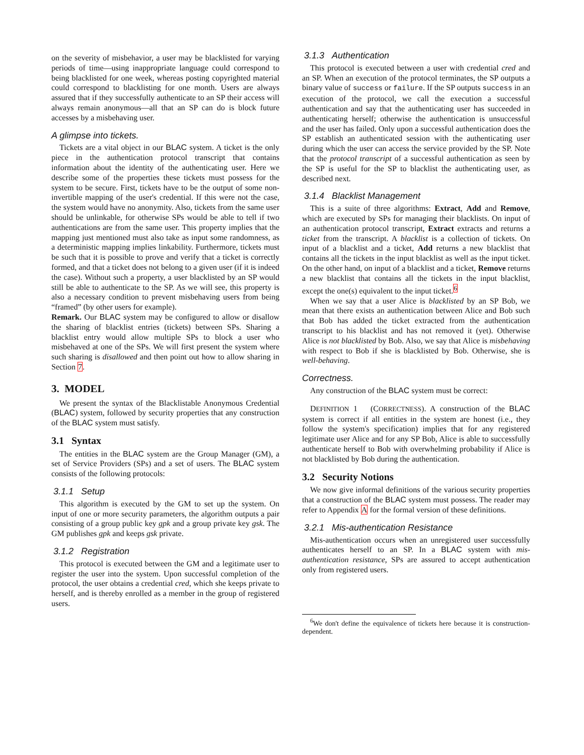on the severity of misbehavior, a user may be blacklisted for varying periods of time—using inappropriate language could correspond to being blacklisted for one week, whereas posting copyrighted material could correspond to blacklisting for one month. Users are always assured that if they successfully authenticate to an SP their access will always remain anonymous—all that an SP can do is block future accesses by a misbehaving user.
A glimpse into tickets.
Tickets are a vital object in our BLAC system. A ticket is the only piece in the authentication protocol transcript that contains information about the identity of the authenticating user. Here we describe some of the properties these tickets must possess for the system to be secure. First, tickets have to be the output of some non-invertible mapping of the user's credential. If this were not the case, the system would have no anonymity. Also, tickets from the same user should be unlinkable, for otherwise SPs would be able to tell if two authentications are from the same user. This property implies that the mapping just mentioned must also take as input some randomness, as a deterministic mapping implies linkability. Furthermore, tickets must be such that it is possible to prove and verify that a ticket is correctly formed, and that a ticket does not belong to a given user (if it is indeed the case). Without such a property, a user blacklisted by an SP would still be able to authenticate to the SP. As we will see, this property is also a necessary condition to prevent misbehaving users from being “framed” (by other users for example).
Remark. Our BLAC system may be configured to allow or disallow the sharing of blacklist entries (tickets) between SPs. Sharing a blacklist entry would allow multiple SPs to block a user who misbehaved at one of the SPs. We will first present the system where such sharing is disallowed and then point out how to allow sharing in Section 7.
3. MODEL
We present the syntax of the Blacklistable Anonymous Credential (BLAC) system, followed by security properties that any construction of the BLAC system must satisfy.
3.1 Syntax
The entities in the BLAC system are the Group Manager (GM), a set of Service Providers (SPs) and a set of users. The BLAC system consists of the following protocols:
3.1.1 Setup
This algorithm is executed by the GM to set up the system. On input of one or more security parameters, the algorithm outputs a pair consisting of a group public key gpk and a group private key gsk. The GM publishes gpk and keeps gsk private.
3.1.2 Registration
This protocol is executed between the GM and a legitimate user to register the user into the system. Upon successful completion of the protocol, the user obtains a credential cred, which she keeps private to herself, and is thereby enrolled as a member in the group of registered users.
3.1.3 Authentication
This protocol is executed between a user with credential cred and an SP. When an execution of the protocol terminates, the SP outputs a binary value of success or failure. If the SP outputs success in an execution of the protocol, we call the execution a successful authentication and say that the authenticating user has succeeded in authenticating herself; otherwise the authentication is unsuccessful and the user has failed. Only upon a successful authentication does the SP establish an authenticated session with the authenticating user during which the user can access the service provided by the SP. Note that the protocol transcript of a successful authentication as seen by the SP is useful for the SP to blacklist the authenticating user, as described next.
3.1.4 Blacklist Management
This is a suite of three algorithms: Extract, Add and Remove, which are executed by SPs for managing their blacklists. On input of an authentication protocol transcript, Extract extracts and returns a ticket from the transcript. A blacklist is a collection of tickets. On input of a blacklist and a ticket, Add returns a new blacklist that contains all the tickets in the input blacklist as well as the input ticket. On the other hand, on input of a blacklist and a ticket, Remove returns a new blacklist that contains all the tickets in the input blacklist, except the one(s) equivalent to the input ticket.<sup>6</sup>
When we say that a user Alice is blacklisted by an SP Bob, we mean that there exists an authentication between Alice and Bob such that Bob has added the ticket extracted from the authentication transcript to his blacklist and has not removed it (yet). Otherwise Alice is not blacklisted by Bob. Also, we say that Alice is misbehaving with respect to Bob if she is blacklisted by Bob. Otherwise, she is well-behaving.
Correctness.
Any construction of the BLAC system must be correct:
DEFINITION 1 (CORRECTNESS). A construction of the BLAC system is correct if all entities in the system are honest (i.e., they follow the system's specification) implies that for any registered legitimate user Alice and for any SP Bob, Alice is able to successfully authenticate herself to Bob with overwhelming probability if Alice is not blacklisted by Bob during the authentication.
3.2 Security Notions
We now give informal definitions of the various security properties that a construction of the BLAC system must possess. The reader may refer to Appendix A for the formal version of these definitions.
3.2.1 Mis-authentication Resistance
Mis-authentication occurs when an unregistered user successfully authenticates herself to an SP. In a BLAC system with mis-authentication resistance, SPs are assured to accept authentication only from registered users.
<sup>6</sup> We don't define the equivalence of tickets here because it is construction-dependent.